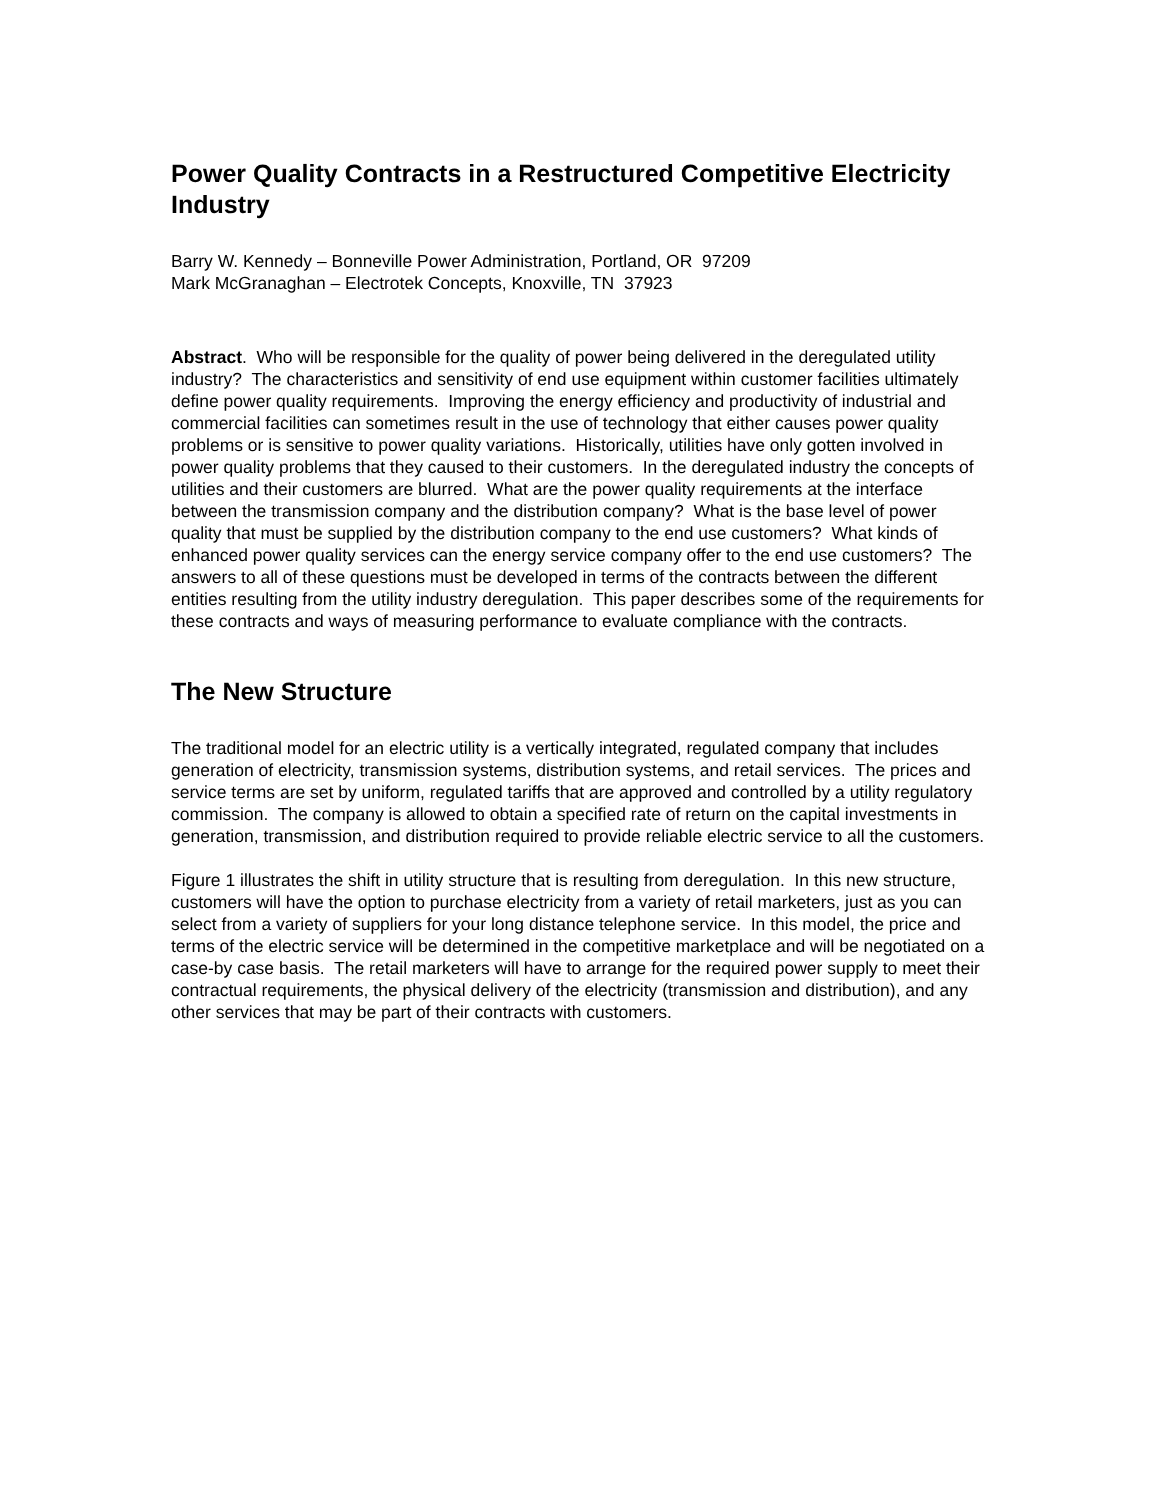Power Quality Contracts in a Restructured Competitive Electricity Industry
Barry W. Kennedy – Bonneville Power Administration, Portland, OR 97209
Mark McGranaghan – Electrotek Concepts, Knoxville, TN 37923
Abstract. Who will be responsible for the quality of power being delivered in the deregulated utility industry? The characteristics and sensitivity of end use equipment within customer facilities ultimately define power quality requirements. Improving the energy efficiency and productivity of industrial and commercial facilities can sometimes result in the use of technology that either causes power quality problems or is sensitive to power quality variations. Historically, utilities have only gotten involved in power quality problems that they caused to their customers. In the deregulated industry the concepts of utilities and their customers are blurred. What are the power quality requirements at the interface between the transmission company and the distribution company? What is the base level of power quality that must be supplied by the distribution company to the end use customers? What kinds of enhanced power quality services can the energy service company offer to the end use customers? The answers to all of these questions must be developed in terms of the contracts between the different entities resulting from the utility industry deregulation. This paper describes some of the requirements for these contracts and ways of measuring performance to evaluate compliance with the contracts.
The New Structure
The traditional model for an electric utility is a vertically integrated, regulated company that includes generation of electricity, transmission systems, distribution systems, and retail services. The prices and service terms are set by uniform, regulated tariffs that are approved and controlled by a utility regulatory commission. The company is allowed to obtain a specified rate of return on the capital investments in generation, transmission, and distribution required to provide reliable electric service to all the customers.
Figure 1 illustrates the shift in utility structure that is resulting from deregulation. In this new structure, customers will have the option to purchase electricity from a variety of retail marketers, just as you can select from a variety of suppliers for your long distance telephone service. In this model, the price and terms of the electric service will be determined in the competitive marketplace and will be negotiated on a case-by case basis. The retail marketers will have to arrange for the required power supply to meet their contractual requirements, the physical delivery of the electricity (transmission and distribution), and any other services that may be part of their contracts with customers.